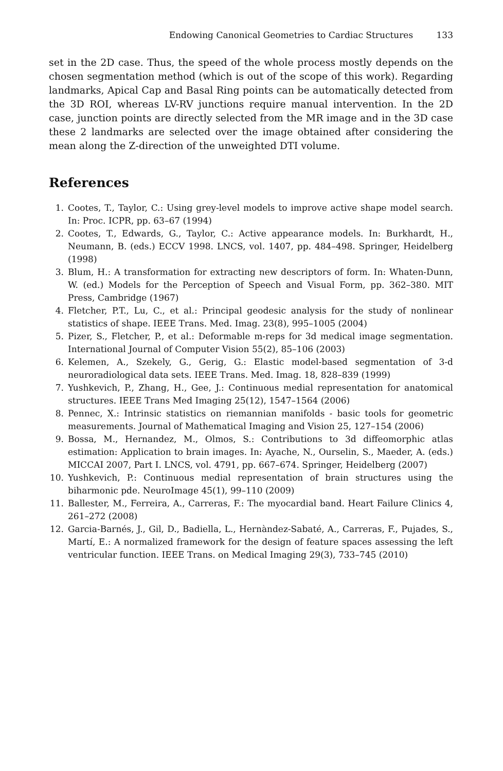Endowing Canonical Geometries to Cardiac Structures 133
set in the 2D case. Thus, the speed of the whole process mostly depends on the chosen segmentation method (which is out of the scope of this work). Regarding landmarks, Apical Cap and Basal Ring points can be automatically detected from the 3D ROI, whereas LV-RV junctions require manual intervention. In the 2D case, junction points are directly selected from the MR image and in the 3D case these 2 landmarks are selected over the image obtained after considering the mean along the Z-direction of the unweighted DTI volume.
References
1. Cootes, T., Taylor, C.: Using grey-level models to improve active shape model search. In: Proc. ICPR, pp. 63–67 (1994)
2. Cootes, T., Edwards, G., Taylor, C.: Active appearance models. In: Burkhardt, H., Neumann, B. (eds.) ECCV 1998. LNCS, vol. 1407, pp. 484–498. Springer, Heidelberg (1998)
3. Blum, H.: A transformation for extracting new descriptors of form. In: Whaten-Dunn, W. (ed.) Models for the Perception of Speech and Visual Form, pp. 362–380. MIT Press, Cambridge (1967)
4. Fletcher, P.T., Lu, C., et al.: Principal geodesic analysis for the study of nonlinear statistics of shape. IEEE Trans. Med. Imag. 23(8), 995–1005 (2004)
5. Pizer, S., Fletcher, P., et al.: Deformable m-reps for 3d medical image segmentation. International Journal of Computer Vision 55(2), 85–106 (2003)
6. Kelemen, A., Szekely, G., Gerig, G.: Elastic model-based segmentation of 3-d neuroradiological data sets. IEEE Trans. Med. Imag. 18, 828–839 (1999)
7. Yushkevich, P., Zhang, H., Gee, J.: Continuous medial representation for anatomical structures. IEEE Trans Med Imaging 25(12), 1547–1564 (2006)
8. Pennec, X.: Intrinsic statistics on riemannian manifolds - basic tools for geometric measurements. Journal of Mathematical Imaging and Vision 25, 127–154 (2006)
9. Bossa, M., Hernandez, M., Olmos, S.: Contributions to 3d diffeomorphic atlas estimation: Application to brain images. In: Ayache, N., Ourselin, S., Maeder, A. (eds.) MICCAI 2007, Part I. LNCS, vol. 4791, pp. 667–674. Springer, Heidelberg (2007)
10. Yushkevich, P.: Continuous medial representation of brain structures using the biharmonic pde. NeuroImage 45(1), 99–110 (2009)
11. Ballester, M., Ferreira, A., Carreras, F.: The myocardial band. Heart Failure Clinics 4, 261–272 (2008)
12. Garcia-Barnés, J., Gil, D., Badiella, L., Hernàndez-Sabaté, A., Carreras, F., Pujades, S., Martí, E.: A normalized framework for the design of feature spaces assessing the left ventricular function. IEEE Trans. on Medical Imaging 29(3), 733–745 (2010)